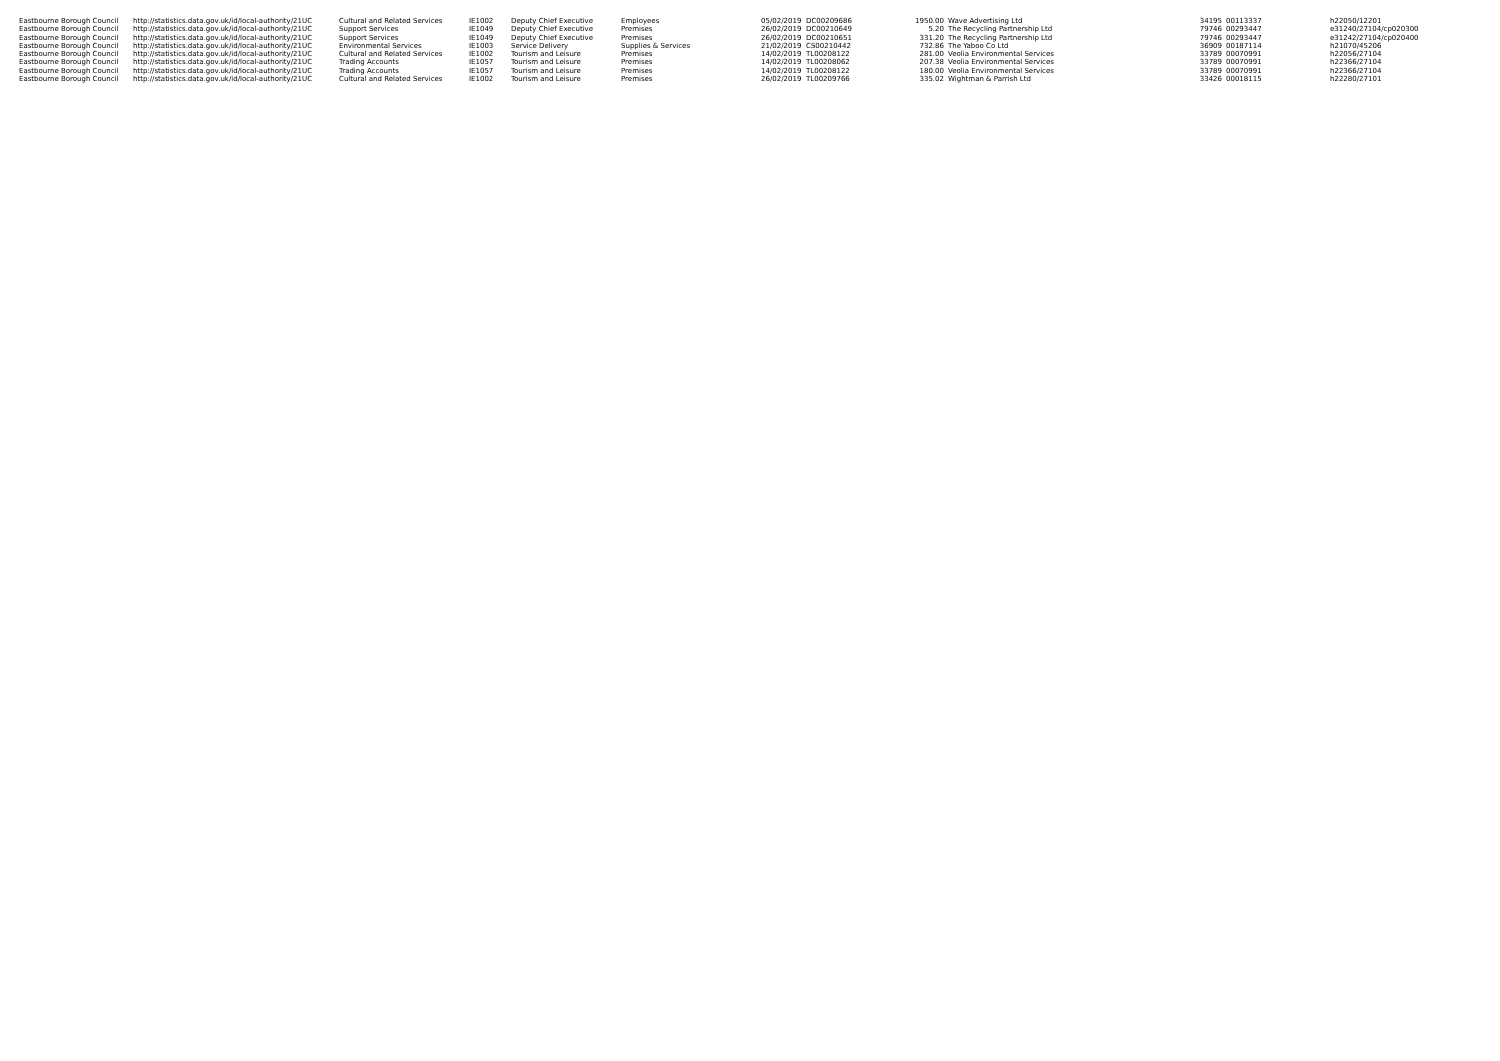| Eastbourne Borough Council | http://statistics.data.gov.uk/id/local-authority/21UC | Cultural and Related Services | IE1002 | Deputy Chief Executive | Employees | 05/02/2019 | DC00209686 | 1950.00 | Wave Advertising Ltd | 34195 | 00113337 | h22050/12201 |
| Eastbourne Borough Council | http://statistics.data.gov.uk/id/local-authority/21UC | Support Services | IE1049 | Deputy Chief Executive | Premises | 26/02/2019 | DC00210649 | 5.20 | The Recycling Partnership Ltd | 79746 | 00293447 | e31240/27104/cp020300 |
| Eastbourne Borough Council | http://statistics.data.gov.uk/id/local-authority/21UC | Support Services | IE1049 | Deputy Chief Executive | Premises | 26/02/2019 | DC00210651 | 331.20 | The Recycling Partnership Ltd | 79746 | 00293447 | e31242/27104/cp020400 |
| Eastbourne Borough Council | http://statistics.data.gov.uk/id/local-authority/21UC | Environmental Services | IE1003 | Service Delivery | Supplies & Services | 21/02/2019 | CS00210442 | 732.86 | The Yaboo Co Ltd | 36909 | 00187114 | h21070/45206 |
| Eastbourne Borough Council | http://statistics.data.gov.uk/id/local-authority/21UC | Cultural and Related Services | IE1002 | Tourism and Leisure | Premises | 14/02/2019 | TL00208122 | 281.00 | Veolia Environmental Services | 33789 | 00070991 | h22056/27104 |
| Eastbourne Borough Council | http://statistics.data.gov.uk/id/local-authority/21UC | Trading Accounts | IE1057 | Tourism and Leisure | Premises | 14/02/2019 | TL00208062 | 207.38 | Veolia Environmental Services | 33789 | 00070991 | h22366/27104 |
| Eastbourne Borough Council | http://statistics.data.gov.uk/id/local-authority/21UC | Trading Accounts | IE1057 | Tourism and Leisure | Premises | 14/02/2019 | TL00208122 | 180.00 | Veolia Environmental Services | 33789 | 00070991 | h22366/27104 |
| Eastbourne Borough Council | http://statistics.data.gov.uk/id/local-authority/21UC | Cultural and Related Services | IE1002 | Tourism and Leisure | Premises | 26/02/2019 | TL00209766 | 335.02 | Wightman & Parrish Ltd | 33426 | 00018115 | h22280/27101 |